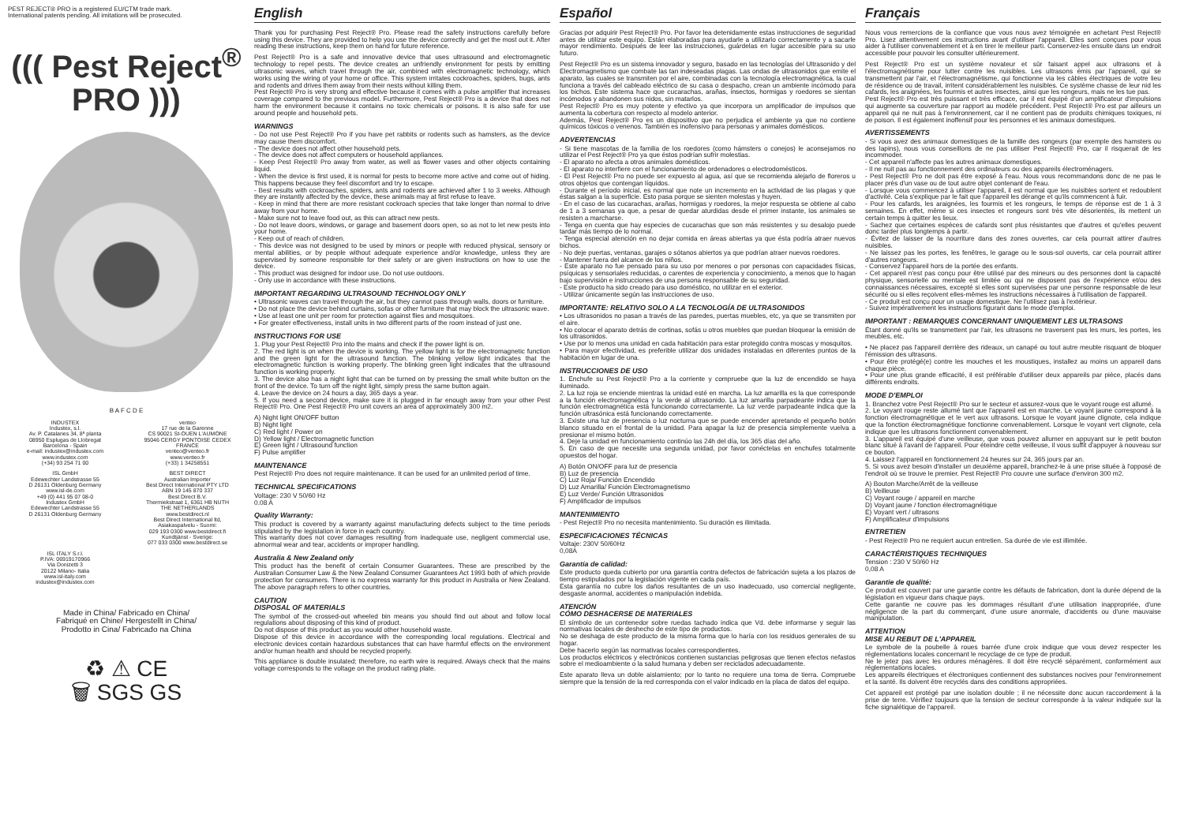PEST REJECT® PRO is a registered EU/CTM trade mark.
International patents pending. All imitations will be prosecuted.
((( Pest Reject<sup>®</sup> PRO )))
B A F C D E
INDUSTEX
Industex, s.l.
Av. P. Catalanes 34, 8ª planta
08950 Esplugas de Llobregat
Barcelona - Spain
e-mail: industex@industex.com
www.industex.com
(+34) 93 254 71 00
venteo
17 rue de la Garenne
CS 90021 St-OUEN L'AUMONE
95046 CERGY PONTOISE CEDEX
FRANCE
venteo@venteo.fr
www.venteo.fr
(+33) 1 34258551
ISL GmbH
Edewechter Landstrasse 55
D 26131 Oldenburg Germany
www.isl-de.com
+49 (0) 441 95 07 08-0
Industex GmbH
Edewechter Landstrasse 55
D 26131 Oldenburg Germany
BEST DIRECT
Australian Importer
Best Direct International PTY LTD
ABN 19 145 870 337
Best Direct B.V.
Thermiekstraat 1, 6361 HB NUTH
THE NETHERLANDS
www.bestdirect.nl
Best Direct International ltd,
Asiakaspalvelu - Suomi:
029 193 0300 www.bestdirect.fi
Kundtjänst - Sverige:
077 033 0300 www.bestdirect.se
ISL ITALY S.r.l.
P.IVA: 06919170966
Via Donizetti 3
20122 Milano- Italia
www.isl-italy.com
industex@industex.com
Made in China/ Fabricado en China/
Fabriqué en Chine/ Hergestellt in China/
Prodotto in Cina/ Fabricado na China
♻ ⚠ CE
🗑 SGS GS
English
Thank you for purchasing Pest Reject® Pro. Please read the safety instructions carefully before using this device. They are provided to help you use the device correctly and get the most out it. After reading these instructions, keep them on hand for future reference.
Pest Reject® Pro is a safe and innovative device that uses ultrasound and electromagnetic technology to repel pests. The device creates an unfriendly environment for pests by emitting ultrasonic waves, which travel through the air, combined with electromagnetic technology, which works using the wiring of your home or office. This system irritates cockroaches, spiders, bugs, ants and rodents and drives them away from their nests without killing them.
Pest Reject® Pro is very strong and effective because it comes with a pulse amplifier that increases coverage compared to the previous model. Furthermore, Pest Reject® Pro is a device that does not harm the environment because it contains no toxic chemicals or poisons. It is also safe for use around people and household pets.
WARNINGS
- Do not use Pest Reject® Pro if you have pet rabbits or rodents such as hamsters, as the device may cause them discomfort.
- The device does not affect other household pets.
- The device does not affect computers or household appliances.
- Keep Pest Reject® Pro away from water, as well as flower vases and other objects containing liquid.
- When the device is first used, it is normal for pests to become more active and come out of hiding. This happens because they feel discomfort and try to escape.
- Best results with cockroaches, spiders, ants and rodents are achieved after 1 to 3 weeks. Although they are instantly affected by the device, these animals may at first refuse to leave.
- Keep in mind that there are more resistant cockroach species that take longer than normal to drive away from your home.
- Make sure not to leave food out, as this can attract new pests.
- Do not leave doors, windows, or garage and basement doors open, so as not to let new pests into your home.
- Keep out of reach of children.
- This device was not designed to be used by minors or people with reduced physical, sensory or mental abilities, or by people without adequate experience and/or knowledge, unless they are supervised by someone responsible for their safety or are given instructions on how to use the device.
- This product was designed for indoor use. Do not use outdoors.
- Only use in accordance with these instructions.
IMPORTANT REGARDING ULTRASOUND TECHNOLOGY ONLY
• Ultrasonic waves can travel through the air, but they cannot pass through walls, doors or furniture.
• Do not place the device behind curtains, sofas or other furniture that may block the ultrasonic wave.
• Use at least one unit per room for protection against flies and mosquitoes.
• For greater effectiveness, install units in two different parts of the room instead of just one.
INSTRUCTIONS FOR USE
1. Plug your Pest Reject® Pro into the mains and check if the power light is on.
2. The red light is on when the device is working. The yellow light is for the electromagnetic function and the green light for the ultrasound function. The blinking yellow light indicates that the electromagnetic function is working properly. The blinking green light indicates that the ultrasound function is working properly.
3. The device also has a night light that can be turned on by pressing the small white button on the front of the device. To turn off the night light, simply press the same button again.
4. Leave the device on 24 hours a day, 365 days a year.
5. If you need a second device, make sure it is plugged in far enough away from your other Pest Reject® Pro. One Pest Reject® Pro unit covers an area of approximately 300 m2.
A) Night light ON/OFF button
B) Night light
C) Red light / Power on
D) Yellow light / Electromagnetic function
E) Green light / Ultrasound function
F) Pulse amplifier
MAINTENANCE
Pest Reject® Pro does not require maintenance. It can be used for an unlimited period of time.
TECHNICAL SPECIFICATIONS
Voltage: 230 V 50/60 Hz
0.08 A
Quality Warranty:
This product is covered by a warranty against manufacturing defects subject to the time periods stipulated by the legislation in force in each country.
This warranty does not cover damages resulting from inadequate use, negligent commercial use, abnormal wear and tear, accidents or improper handling.
Australia & New Zealand only
This product has the benefit of certain Consumer Guarantees. These are prescribed by the Australian Consumer Law & the New Zealand Consumer Guarantees Act 1993 both of which provide protection for consumers. There is no express warranty for this product in Australia or New Zealand. The above paragraph refers to other countries.
CAUTION
DISPOSAL OF MATERIALS
The symbol of the crossed-out wheeled bin means you should find out about and follow local regulations about disposing of this kind of product.
Do not dispose of this product as you would other household waste.
Dispose of this device in accordance with the corresponding local regulations. Electrical and electronic devices contain hazardous substances that can have harmful effects on the environment and/or human health and should be recycled properly.
This appliance is double insulated; therefore, no earth wire is required. Always check that the mains voltage corresponds to the voltage on the product rating plate.
Español
Gracias por adquirir Pest Reject® Pro. Por favor lea detenidamente estas instrucciones de seguridad antes de utilizar este equipo. Están elaboradas para ayudarle a utilizarlo correctamente y a sacarle mayor rendimiento. Después de leer las instrucciones, guárdelas en lugar accesible para su uso futuro.
Pest Reject® Pro es un sistema innovador y seguro, basado en las tecnologías del Ultrasonido y del Electromagnetismo que combate las tan indeseadas plagas. Las ondas de ultrasonidos que emite el aparato, las cuales se transmiten por el aire, combinadas con la tecnología electromagnética, la cual funciona a través del cableado eléctrico de su casa o despacho, crean un ambiente incómodo para los bichos. Este sistema hace que cucarachas, arañas, insectos, hormigas y roedores se sientan incómodos y abandonen sus nidos, sin matarlos.
Pest Reject® Pro es muy potente y efectivo ya que incorpora un amplificador de impulsos que aumenta la cobertura con respecto al modelo anterior.
Además, Pest Reject® Pro es un dispositivo que no perjudica el ambiente ya que no contiene químicos tóxicos o venenos. También es inofensivo para personas y animales domésticos.
ADVERTENCIAS
- Si tiene mascotas de la familia de los roedores (como hámsters o conejos) le aconsejamos no utilizar el Pest Reject® Pro ya que éstos podrían sufrir molestias.
- El aparato no afecta a otros animales domésticos.
- El aparato no interfiere con el funcionamiento de ordenadores o electrodomésticos.
- El Pest Reject® Pro no puede ser expuesto al agua, así que se recomienda alejarlo de floreros u otros objetos que contengan líquidos.
- Durante el período inicial, es normal que note un incremento en la actividad de las plagas y que éstas salgan a la superficie. Esto pasa porque se sienten molestas y huyen.
- En el caso de las cucarachas, arañas, hormigas y roedores, la mejor respuesta se obtiene al cabo de 1 a 3 semanas ya que, a pesar de quedar aturdidas desde el primer instante, los animales se resisten a marcharse.
- Tenga en cuenta que hay especies de cucarachas que son más resistentes y su desalojo puede tardar más tiempo de lo normal.
- Tenga especial atención en no dejar comida en áreas abiertas ya que ésta podría atraer nuevos bichos.
- No deje puertas, ventanas, garajes o sótanos abiertos ya que podrían atraer nuevos roedores.
- Mantener fuera del alcance de los niños.
- Este aparato no fue pensado para su uso por menores o por personas con capacidades físicas, psíquicas y sensoriales reducidas, o carentes de experiencia y conocimiento, a menos que lo hagan bajo supervisión e instrucciones de una persona responsable de su seguridad.
- Este producto ha sido creado para uso doméstico, no utilizar en el exterior.
- Utilizar únicamente según las instrucciones de uso.
IMPORTANTE: RELATIVO SOLO A LA TECNOLOGÍA DE ULTRASONIDOS
• Los ultrasonidos no pasan a través de las paredes, puertas muebles, etc, ya que se transmiten por el aire.
• No colocar el aparato detrás de cortinas, sofás u otros muebles que puedan bloquear la emisión de los ultrasonidos.
• Use por lo menos una unidad en cada habitación para estar protegido contra moscas y mosquitos.
• Para mayor efectividad, es preferible utilizar dos unidades instaladas en diferentes puntos de la habitación en lugar de una.
INSTRUCCIONES DE USO
1. Enchufe su Pest Reject® Pro a la corriente y compruebe que la luz de encendido se haya iluminado.
2. La luz roja se enciende mientras la unidad esté en marcha. La luz amarilla es la que corresponde a la función electromagnética y la verde al ultrasonido. La luz amarilla parpadeante indica que la función electromagnética está funcionando correctamente. La luz verde parpadeante indica que la función ultrasónica está funcionando correctamente.
3. Existe una luz de presencia o luz nocturna que se puede encender apretando el pequeño botón blanco situado en el frontal de la unidad. Para apagar la luz de presencia simplemente vuelva a presionar el mismo botón.
4. Deje la unidad en funcionamiento continúo las 24h del día, los 365 días del año.
5. En caso de que necesite una segunda unidad, por favor conéctelas en enchufes totalmente opuestos del hogar.
A) Botón ON/OFF para luz de presencia
B) Luz de presencia
C) Luz Roja/ Función Encendido
D) Luz Amarilla/ Función Electromagnetismo
E) Luz Verde/ Función Ultrasonidos
F) Amplificador de impulsos
MANTENIMIENTO
- Pest Reject® Pro no necesita mantenimiento. Su duración es ilimitada.
ESPECIFICACIONES TÉCNICAS
Voltaje: 230V 50/60Hz
0,08A
Garantía de calidad:
Este producto queda cubierto por una garantía contra defectos de fabricación sujeta a los plazos de tiempo estipulados por la legislación vigente en cada país.
Esta garantía no cubre los daños resultantes de un uso inadecuado, uso comercial negligente, desgaste anormal, accidentes o manipulación indebida.
ATENCIÓN
CÓMO DESHACERSE DE MATERIALES
El símbolo de un contenedor sobre ruedas tachado indica que Vd. debe informarse y seguir las normativas locales de deshecho de este tipo de productos.
No se deshaga de este producto de la misma forma que lo haría con los residuos generales de su hogar.
Debe hacerlo según las normativas locales correspondientes.
Los productos eléctricos y electrónicos contienen sustancias peligrosas que tienen efectos nefastos sobre el medioambiente o la salud humana y deben ser reciclados adecuadamente.
Este aparato lleva un doble aislamiento; por lo tanto no requiere una toma de tierra. Compruebe siempre que la tensión de la red corresponda con el valor indicado en la placa de datos del equipo.
Français
Nous vous remercions de la confiance que vous nous avez témoignée en achetant Pest Reject® Pro. Lisez attentivement ces instructions avant d'utiliser l'appareil. Elles sont conçues pour vous aider à l'utiliser convenablement et à en tirer le meilleur parti. Conservez-les ensuite dans un endroit accessible pour pouvoir les consulter ultérieurement.
Pest Reject® Pro est un système novateur et sûr faisant appel aux ultrasons et à l'électromagnétisme pour lutter contre les nuisibles. Les ultrasons émis par l'appareil, qui se transmettent par l'air, et l'électromagnétisme, qui fonctionne via les câbles électriques de votre lieu de résidence ou de travail, irritent considérablement les nuisibles. Ce système chasse de leur nid les cafards, les araignées, les fourmis et autres insectes, ainsi que les rongeurs, mais ne les tue pas.
Pest Reject® Pro est très puissant et très efficace, car il est équipé d'un amplificateur d'impulsions qui augmente sa couverture par rapport au modèle précédent. Pest Reject® Pro est par ailleurs un appareil qui ne nuit pas à l'environnement, car il ne contient pas de produits chimiques toxiques, ni de poison. Il est également inoffensif pour les personnes et les animaux domestiques.
AVERTISSEMENTS
- Si vous avez des animaux domestiques de la famille des rongeurs (par exemple des hamsters ou des lapins), nous vous conseillons de ne pas utiliser Pest Reject® Pro, car il risquerait de les incommoder.
- Cet appareil n'affecte pas les autres animaux domestiques.
- Il ne nuit pas au fonctionnement des ordinateurs ou des appareils électroménagers.
- Pest Reject® Pro ne doit pas être exposé à l'eau. Nous vous recommandons donc de ne pas le placer près d'un vase ou de tout autre objet contenant de l'eau.
- Lorsque vous commencez à utiliser l'appareil, il est normal que les nuisibles sortent et redoublent d'activité. Cela s'explique par le fait que l'appareil les dérange et qu'ils commencent à fuir.
- Pour les cafards, les araignées, les fourmis et les rongeurs, le temps de réponse est de 1 à 3 semaines. En effet, même si ces insectes et rongeurs sont très vite désorientés, ils mettent un certain temps à quitter les lieux.
- Sachez que certaines espèces de cafards sont plus résistantes que d'autres et qu'elles peuvent donc tarder plus longtemps à partir.
- Évitez de laisser de la nourriture dans des zones ouvertes, car cela pourrait attirer d'autres nuisibles.
- Ne laissez pas les portes, les fenêtres, le garage ou le sous-sol ouverts, car cela pourrait attirer d'autres rongeurs.
- Conservez l'appareil hors de la portée des enfants.
- Cet appareil n'est pas conçu pour être utilisé par des mineurs ou des personnes dont la capacité physique, sensorielle ou mentale est limitée ou qui ne disposent pas de l'expérience et/ou des connaissances nécessaires, excepté si elles sont supervisées par une personne responsable de leur sécurité ou si elles reçoivent elles-mêmes les instructions nécessaires à l'utilisation de l'appareil.
- Ce produit est conçu pour un usage domestique. Ne l'utilisez pas à l'extérieur.
- Suivez impérativement les instructions figurant dans le mode d'emploi.
IMPORTANT : REMARQUES CONCERNANT UNIQUEMENT LES ULTRASONS
Étant donné qu'ils se transmettent par l'air, les ultrasons ne traversent pas les murs, les portes, les meubles, etc.
• Ne placez pas l'appareil derrière des rideaux, un canapé ou tout autre meuble risquant de bloquer l'émission des ultrasons.
• Pour être protégé(e) contre les mouches et les moustiques, installez au moins un appareil dans chaque pièce.
• Pour une plus grande efficacité, il est préférable d'utiliser deux appareils par pièce, placés dans différents endroits.
MODE D'EMPLOI
1. Branchez votre Pest Reject® Pro sur le secteur et assurez-vous que le voyant rouge est allumé.
2. Le voyant rouge reste allumé tant que l'appareil est en marche. Le voyant jaune correspond à la fonction électromagnétique et le vert aux ultrasons. Lorsque le voyant jaune clignote, cela indique que la fonction électromagnétique fonctionne convenablement. Lorsque le voyant vert clignote, cela indique que les ultrasons fonctionnent convenablement.
3. L'appareil est équipé d'une veilleuse, que vous pouvez allumer en appuyant sur le petit bouton blanc situé à l'avant de l'appareil. Pour éteindre cette veilleuse, il vous suffit d'appuyer à nouveau sur ce bouton.
4. Laissez l'appareil en fonctionnement 24 heures sur 24, 365 jours par an.
5. Si vous avez besoin d'installer un deuxième appareil, branchez-le à une prise située à l'opposé de l'endroit où se trouve le premier. Pest Reject® Pro couvre une surface d'environ 300 m2.
A) Bouton Marche/Arrêt de la veilleuse
B) Veilleuse
C) Voyant rouge / appareil en marche
D) Voyant jaune / fonction électromagnétique
E) Voyant vert / ultrasons
F) Amplificateur d'impulsions
ENTRETIEN
- Pest Reject® Pro ne requiert aucun entretien. Sa durée de vie est illimitée.
CARACTÉRISTIQUES TECHNIQUES
Tension : 230 V 50/60 Hz
0,08 A
Garantie de qualité:
Ce produit est couvert par une garantie contre les défauts de fabrication, dont la durée dépend de la législation en vigueur dans chaque pays.
Cette garantie ne couvre pas les dommages résultant d'une utilisation inappropriée, d'une négligence de la part du commerçant, d'une usure anormale, d'accidents ou d'une mauvaise manipulation.
ATTENTION
MISE AU REBUT DE L'APPAREIL
Le symbole de la poubelle à roues barrée d'une croix indique que vous devez respecter les réglementations locales concernant le recyclage de ce type de produit.
Ne le jetez pas avec les ordures ménagères. Il doit être recyclé séparément, conformément aux réglementations locales.
Les appareils électriques et électroniques contiennent des substances nocives pour l'environnement et la santé. Ils doivent être recyclés dans des conditions appropriées.
Cet appareil est protégé par une isolation double ; il ne nécessite donc aucun raccordement à la prise de terre. Vérifiez toujours que la tension de secteur corresponde à la valeur indiquée sur la fiche signalétique de l'appareil.